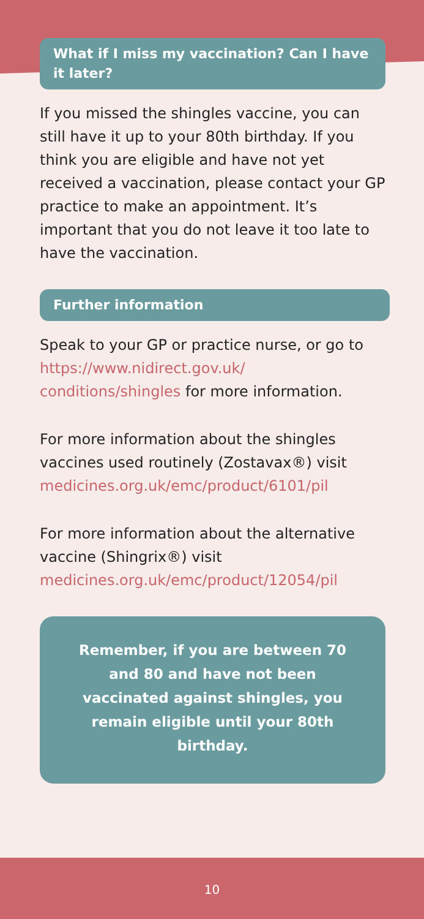What if I miss my vaccination? Can I have it later?
If you missed the shingles vaccine, you can still have it up to your 80th birthday. If you think you are eligible and have not yet received a vaccination, please contact your GP practice to make an appointment. It’s important that you do not leave it too late to have the vaccination.
Further information
Speak to your GP or practice nurse, or go to https://www.nidirect.gov.uk/ conditions/shingles for more information.
For more information about the shingles vaccines used routinely (Zostavax®) visit medicines.org.uk/emc/product/6101/pil
For more information about the alternative vaccine (Shingrix®) visit medicines.org.uk/emc/product/12054/pil
Remember, if you are between 70 and 80 and have not been vaccinated against shingles, you remain eligible until your 80th birthday.
10